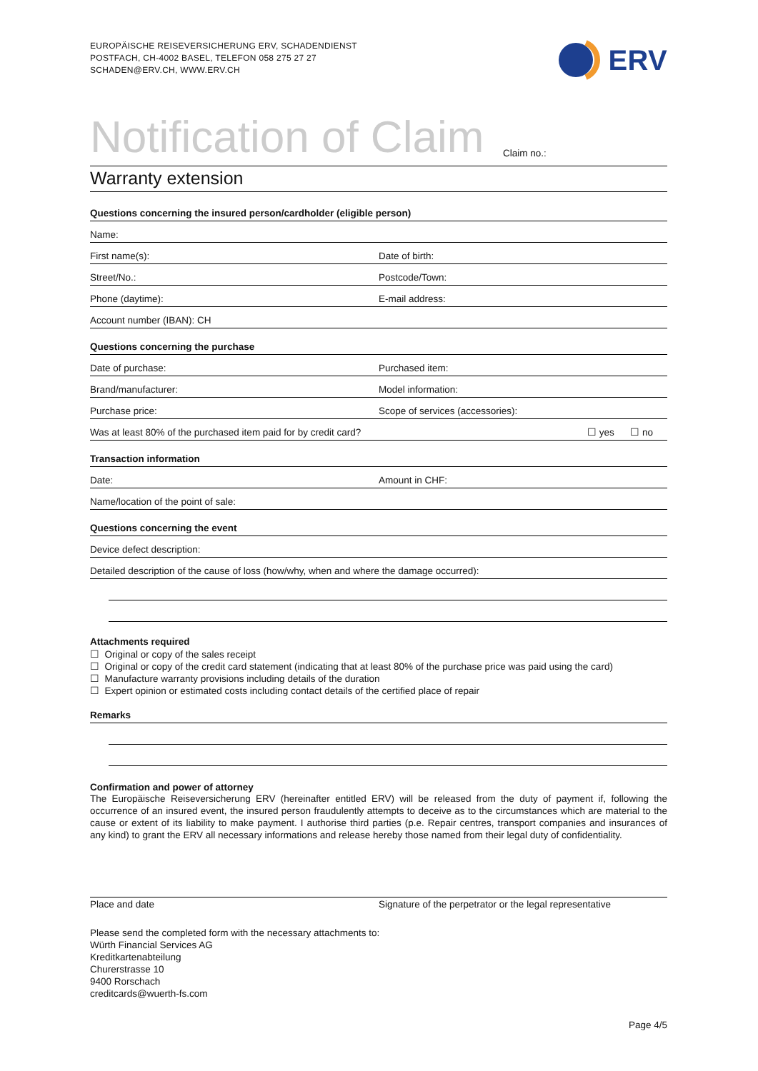EUROPÄISCHE REISEVERSICHERUNG ERV, SCHADENDIENST
POSTFACH, CH-4002 BASEL, TELEFON 058 275 27 27
SCHADEN@ERV.CH, WWW.ERV.CH
ERV
Notification of Claim
Claim no.:
Warranty extension
Questions concerning the insured person/cardholder (eligible person)
Name:
First name(s):
Date of birth:
Street/No.:
Postcode/Town:
Phone (daytime):
E-mail address:
Account number (IBAN): CH
Questions concerning the purchase
Date of purchase:
Purchased item:
Brand/manufacturer:
Model information:
Purchase price:
Scope of services (accessories):
Was at least 80% of the purchased item paid for by credit card?
☐ yes ☐ no
Transaction information
Date:
Amount in CHF:
Name/location of the point of sale:
Questions concerning the event
Device defect description:
Detailed description of the cause of loss (how/why, when and where the damage occurred):
Attachments required
☐ Original or copy of the sales receipt
☐ Original or copy of the credit card statement (indicating that at least 80% of the purchase price was paid using the card)
☐ Manufacture warranty provisions including details of the duration
☐ Expert opinion or estimated costs including contact details of the certified place of repair
Remarks
Confirmation and power of attorney
The Europäische Reiseversicherung ERV (hereinafter entitled ERV) will be released from the duty of payment if, following the occurrence of an insured event, the insured person fraudulently attempts to deceive as to the circumstances which are material to the cause or extent of its liability to make payment. I authorise third parties (p.e. Repair centres, transport companies and insurances of any kind) to grant the ERV all necessary informations and release hereby those named from their legal duty of confidentiality.
Place and date Signature of the perpetrator or the legal representative
Please send the completed form with the necessary attachments to:
Würth Financial Services AG
Kreditkartenabteilung
Churerstrasse 10
9400 Rorschach
creditcards@wuerth-fs.com
Page 4/5